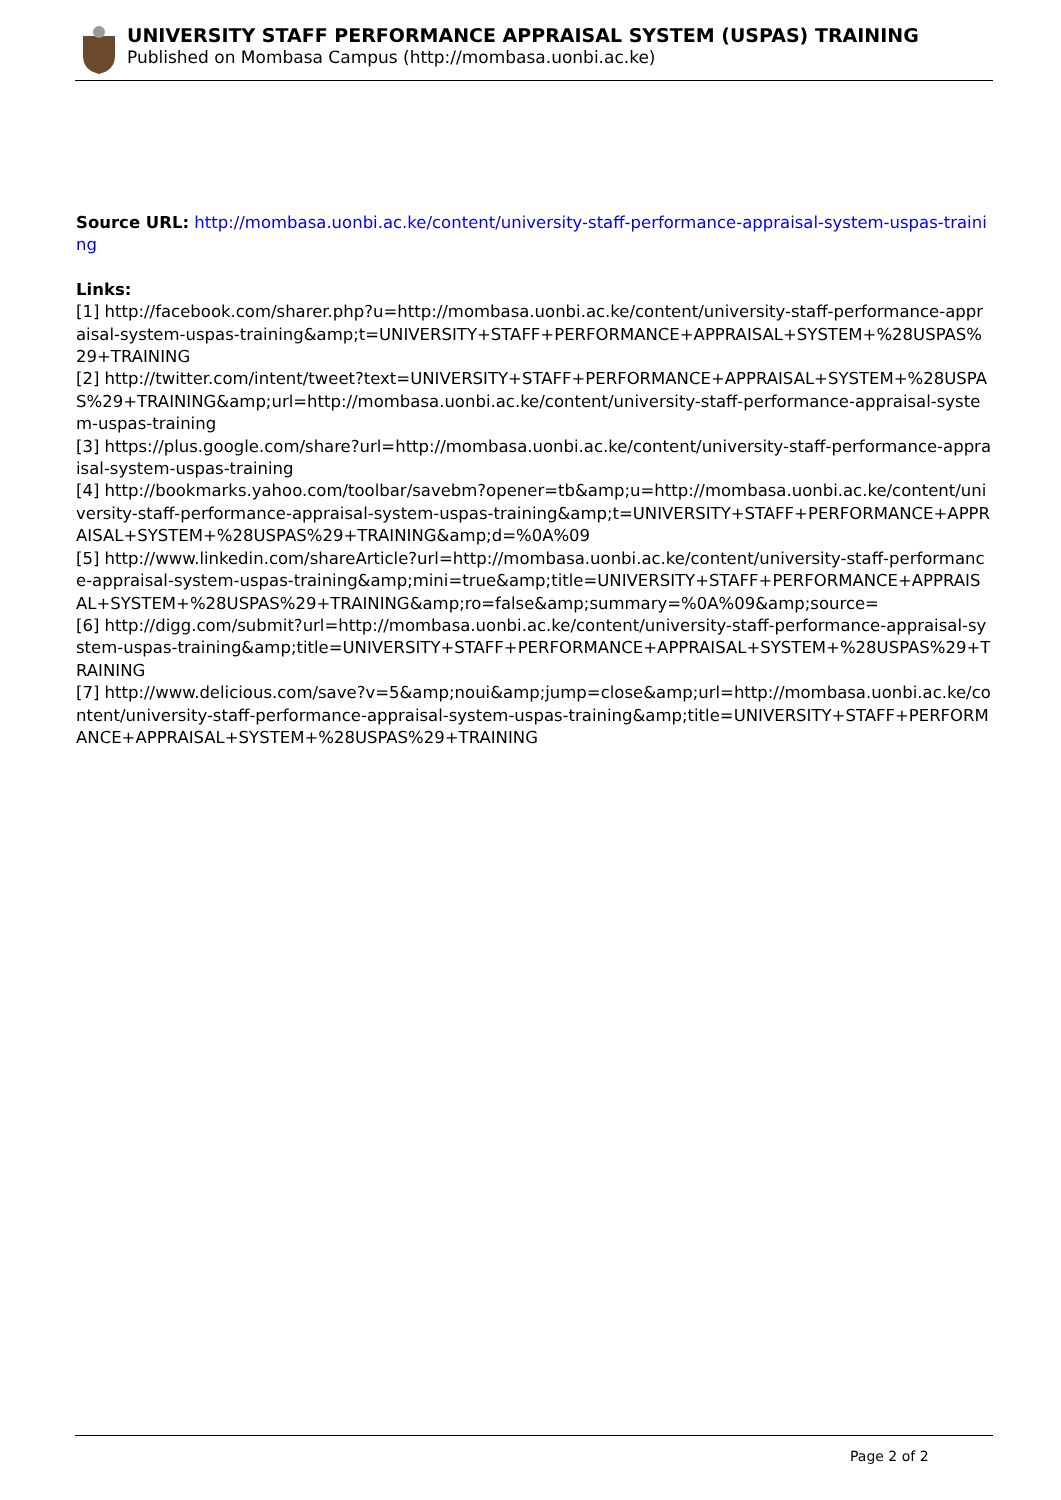UNIVERSITY STAFF PERFORMANCE APPRAISAL SYSTEM (USPAS) TRAINING
Published on Mombasa Campus (http://mombasa.uonbi.ac.ke)
Source URL: http://mombasa.uonbi.ac.ke/content/university-staff-performance-appraisal-system-uspas-training
Links:
[1] http://facebook.com/sharer.php?u=http://mombasa.uonbi.ac.ke/content/university-staff-performance-appraisal-system-uspas-training&amp;t=UNIVERSITY+STAFF+PERFORMANCE+APPRAISAL+SYSTEM+%28USPAS%29+TRAINING
[2] http://twitter.com/intent/tweet?text=UNIVERSITY+STAFF+PERFORMANCE+APPRAISAL+SYSTEM+%28USPAS%29+TRAINING&amp;url=http://mombasa.uonbi.ac.ke/content/university-staff-performance-appraisal-system-uspas-training
[3] https://plus.google.com/share?url=http://mombasa.uonbi.ac.ke/content/university-staff-performance-appraisal-system-uspas-training
[4] http://bookmarks.yahoo.com/toolbar/savebm?opener=tb&amp;u=http://mombasa.uonbi.ac.ke/content/university-staff-performance-appraisal-system-uspas-training&amp;t=UNIVERSITY+STAFF+PERFORMANCE+APPRAISAL+SYSTEM+%28USPAS%29+TRAINING&amp;d=%0A%09
[5] http://www.linkedin.com/shareArticle?url=http://mombasa.uonbi.ac.ke/content/university-staff-performance-appraisal-system-uspas-training&amp;mini=true&amp;title=UNIVERSITY+STAFF+PERFORMANCE+APPRAISAL+SYSTEM+%28USPAS%29+TRAINING&amp;ro=false&amp;summary=%0A%09&amp;source=
[6] http://digg.com/submit?url=http://mombasa.uonbi.ac.ke/content/university-staff-performance-appraisal-system-uspas-training&amp;title=UNIVERSITY+STAFF+PERFORMANCE+APPRAISAL+SYSTEM+%28USPAS%29+TRAINING
[7] http://www.delicious.com/save?v=5&amp;noui&amp;jump=close&amp;url=http://mombasa.uonbi.ac.ke/content/university-staff-performance-appraisal-system-uspas-training&amp;title=UNIVERSITY+STAFF+PERFORMANCE+APPRAISAL+SYSTEM+%28USPAS%29+TRAINING
Page 2 of 2